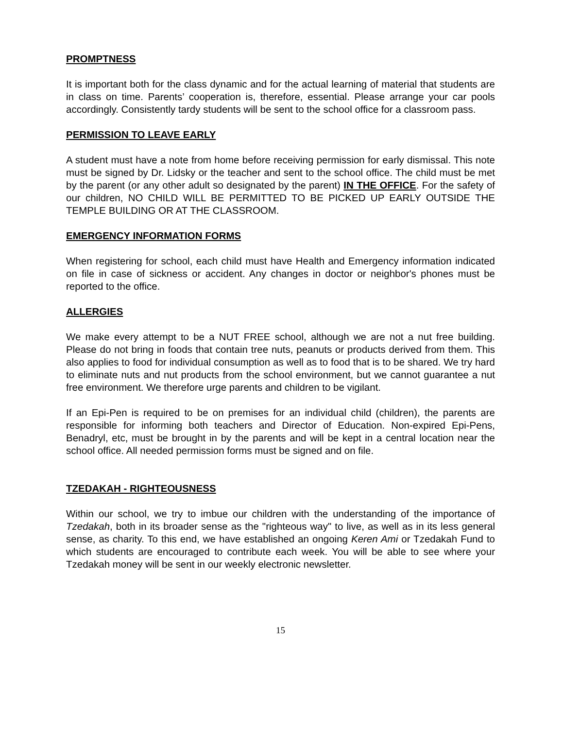PROMPTNESS
It is important both for the class dynamic and for the actual learning of material that students are in class on time. Parents’ cooperation is, therefore, essential. Please arrange your car pools accordingly. Consistently tardy students will be sent to the school office for a classroom pass.
PERMISSION TO LEAVE EARLY
A student must have a note from home before receiving permission for early dismissal. This note must be signed by Dr. Lidsky or the teacher and sent to the school office. The child must be met by the parent (or any other adult so designated by the parent) IN THE OFFICE. For the safety of our children, NO CHILD WILL BE PERMITTED TO BE PICKED UP EARLY OUTSIDE THE TEMPLE BUILDING OR AT THE CLASSROOM.
EMERGENCY INFORMATION FORMS
When registering for school, each child must have Health and Emergency information indicated on file in case of sickness or accident. Any changes in doctor or neighbor's phones must be reported to the office.
ALLERGIES
We make every attempt to be a NUT FREE school, although we are not a nut free building. Please do not bring in foods that contain tree nuts, peanuts or products derived from them. This also applies to food for individual consumption as well as to food that is to be shared. We try hard to eliminate nuts and nut products from the school environment, but we cannot guarantee a nut free environment. We therefore urge parents and children to be vigilant.
If an Epi-Pen is required to be on premises for an individual child (children), the parents are responsible for informing both teachers and Director of Education. Non-expired Epi-Pens, Benadryl, etc, must be brought in by the parents and will be kept in a central location near the school office. All needed permission forms must be signed and on file.
TZEDAKAH - RIGHTEOUSNESS
Within our school, we try to imbue our children with the understanding of the importance of Tzedakah, both in its broader sense as the "righteous way" to live, as well as in its less general sense, as charity. To this end, we have established an ongoing Keren Ami or Tzedakah Fund to which students are encouraged to contribute each week. You will be able to see where your Tzedakah money will be sent in our weekly electronic newsletter.
15